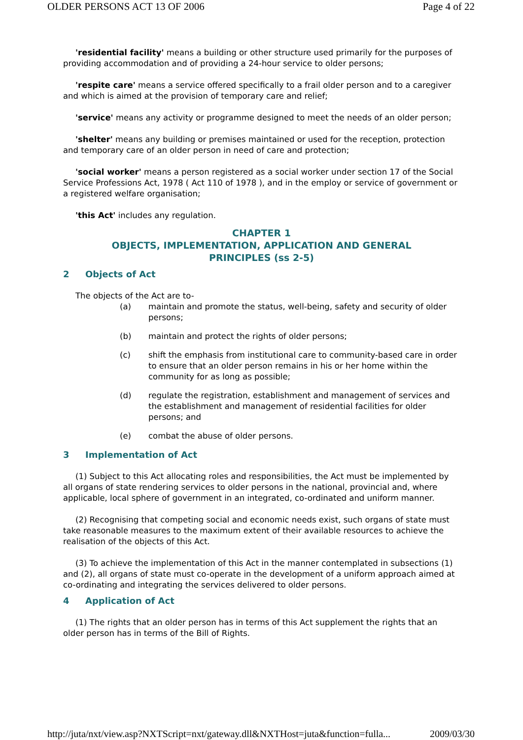OLDER PERSONS ACT 13 OF 2006 Page 4 of 22
'residential facility' means a building or other structure used primarily for the purposes of providing accommodation and of providing a 24-hour service to older persons;
'respite care' means a service offered specifically to a frail older person and to a caregiver and which is aimed at the provision of temporary care and relief;
'service' means any activity or programme designed to meet the needs of an older person;
'shelter' means any building or premises maintained or used for the reception, protection and temporary care of an older person in need of care and protection;
'social worker' means a person registered as a social worker under section 17 of the Social Service Professions Act, 1978 ( Act 110 of 1978 ), and in the employ or service of government or a registered welfare organisation;
'this Act' includes any regulation.
CHAPTER 1
OBJECTS, IMPLEMENTATION, APPLICATION AND GENERAL
PRINCIPLES (ss 2-5)
2 Objects of Act
The objects of the Act are to-
(a) maintain and promote the status, well-being, safety and security of older persons;
(b) maintain and protect the rights of older persons;
(c) shift the emphasis from institutional care to community-based care in order to ensure that an older person remains in his or her home within the community for as long as possible;
(d) regulate the registration, establishment and management of services and the establishment and management of residential facilities for older persons; and
(e) combat the abuse of older persons.
3 Implementation of Act
(1) Subject to this Act allocating roles and responsibilities, the Act must be implemented by all organs of state rendering services to older persons in the national, provincial and, where applicable, local sphere of government in an integrated, co-ordinated and uniform manner.
(2) Recognising that competing social and economic needs exist, such organs of state must take reasonable measures to the maximum extent of their available resources to achieve the realisation of the objects of this Act.
(3) To achieve the implementation of this Act in the manner contemplated in subsections (1) and (2), all organs of state must co-operate in the development of a uniform approach aimed at co-ordinating and integrating the services delivered to older persons.
4 Application of Act
(1) The rights that an older person has in terms of this Act supplement the rights that an older person has in terms of the Bill of Rights.
http://juta/nxt/view.asp?NXTScript=nxt/gateway.dll&NXTHost=juta&function=fulla... 2009/03/30